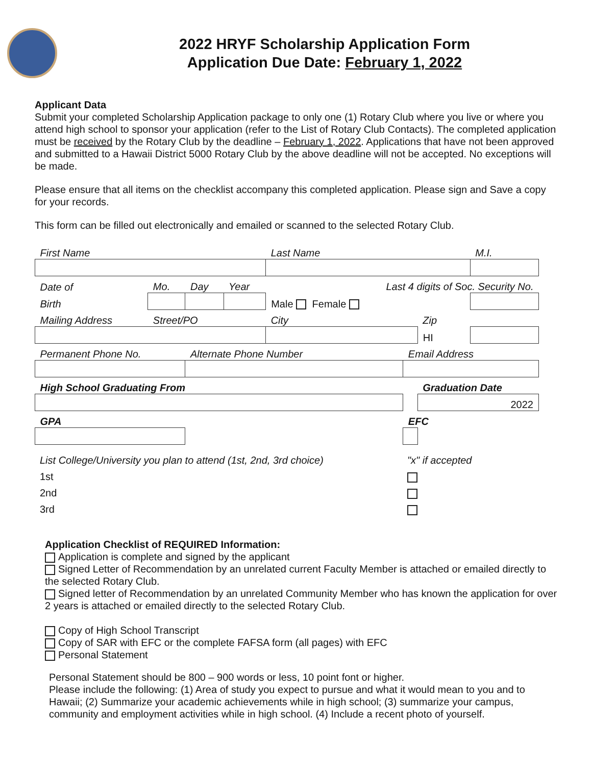2022 HRYF Scholarship Application Form
Application Due Date: February 1, 2022
Applicant Data
Submit your completed Scholarship Application package to only one (1) Rotary Club where you live or where you attend high school to sponsor your application (refer to the List of Rotary Club Contacts). The completed application must be received by the Rotary Club by the deadline – February 1, 2022. Applications that have not been approved and submitted to a Hawaii District 5000 Rotary Club by the above deadline will not be accepted. No exceptions will be made.
Please ensure that all items on the checklist accompany this completed application. Please sign and Save a copy for your records.
This form can be filled out electronically and emailed or scanned to the selected Rotary Club.
| First Name | | | | Last Name | | | M.I. |
| Date of | Mo. | Day | Year | Last 4 digits of Soc. Security No. | | | |
| Birth | | | | Male Female | | | |
| Mailing Address | Street/PO | | | City | | Zip | |
| | | | | | | HI | |
| Permanent Phone No. | | Alternate Phone Number | | | Email Address | | |
| High School Graduating From | | | | | | Graduation Date | |
| | | | | | | 2022 | |
| GPA | | | | | EFC | | |
| List College/University you plan to attend (1st, 2nd, 3rd choice) | "x" if accepted |
| 1st | |
| 2nd | |
| 3rd | |
Application Checklist of REQUIRED Information:
Application is complete and signed by the applicant
Signed Letter of Recommendation by an unrelated current Faculty Member is attached or emailed directly to the selected Rotary Club.
Signed letter of Recommendation by an unrelated Community Member who has known the application for over 2 years is attached or emailed directly to the selected Rotary Club.
Copy of High School Transcript
Copy of SAR with EFC or the complete FAFSA form (all pages) with EFC
Personal Statement
Personal Statement should be 800 – 900 words or less, 10 point font or higher.
Please include the following: (1) Area of study you expect to pursue and what it would mean to you and to Hawaii; (2) Summarize your academic achievements while in high school; (3) summarize your campus, community and employment activities while in high school. (4) Include a recent photo of yourself.